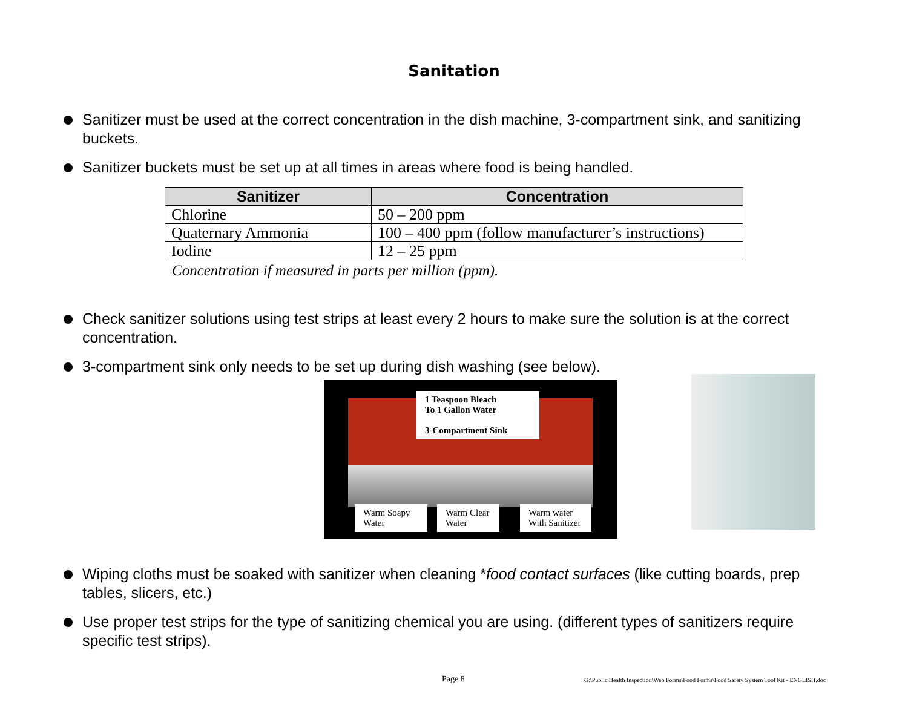Sanitation
Sanitizer must be used at the correct concentration in the dish machine, 3-compartment sink, and sanitizing buckets.
Sanitizer buckets must be set up at all times in areas where food is being handled.
| Sanitizer | Concentration |
| --- | --- |
| Chlorine | 50 – 200 ppm |
| Quaternary Ammonia | 100 – 400 ppm (follow manufacturer’s instructions) |
| Iodine | 12 – 25 ppm |
Concentration if measured in parts per million (ppm).
Check sanitizer solutions using test strips at least every 2 hours to make sure the solution is at the correct concentration.
3-compartment sink only needs to be set up during dish washing (see below).
1 Teaspoon Bleach
To 1 Gallon Water
3-Compartment Sink
Warm Soapy
Water
Warm Clear
Water
Warm water
With Sanitizer
Wiping cloths must be soaked with sanitizer when cleaning *food contact surfaces (like cutting boards, prep tables, slicers, etc.)
Use proper test strips for the type of sanitizing chemical you are using. (different types of sanitizers require specific test strips).
Page 8
G:\Public Health Inspection\Web Forms\Food Forms\Food Safety System Tool Kit - ENGLISH.doc